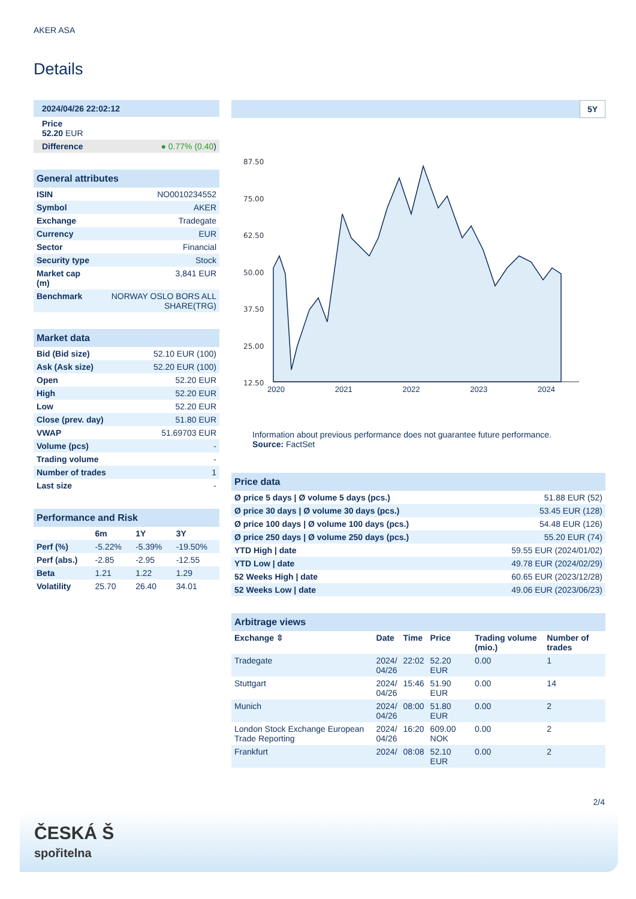AKER ASA
Details
| 2024/04/26 22:02:12 |
| Price 52.20 EUR |
| Difference | ● 0.77% (0.40 ) |
| General attributes | |
| ISIN | NO0010234552 |
| Symbol | AKER |
| Exchange | Tradegate |
| Currency | EUR |
| Sector | Financial |
| Security type | Stock |
| Market cap (m) | 3,841 EUR |
| Benchmark | NORWAY OSLO BORS ALL SHARE(TRG) |
| Market data | |
| Bid (Bid size) | 52.10 EUR (100) |
| Ask (Ask size) | 52.20 EUR (100) |
| Open | 52.20 EUR |
| High | 52.20 EUR |
| Low | 52.20 EUR |
| Close (prev. day) | 51.80 EUR |
| VWAP | 51.69703 EUR |
| Volume (pcs) | - |
| Trading volume | - |
| Number of trades | 1 |
| Last size | - |
| Performance and Risk | | | |
| | 6m | 1Y | 3Y |
| Perf (%) | -5.22% | -5.39% | -19.50% |
| Perf (abs.) | -2.85 | -2.95 | -12.55 |
| Beta | 1.21 | 1.22 | 1.29 |
| Volatility | 25.70 | 26.40 | 34.01 |
5Y
87.50
75.00
62.50
50.00
37.50
25.00
12.50
2020 2021 2022 2023 2024
Information about previous performance does not guarantee future performance.
Source: FactSet
| Price data | |
| Ø price 5 days / Ø volume 5 days (pcs.) | 51.88 EUR (52) |
| Ø price 30 days / Ø volume 30 days (pcs.) | 53.45 EUR (128) |
| Ø price 100 days / Ø volume 100 days (pcs.) | 54.48 EUR (126) |
| Ø price 250 days / Ø volume 250 days (pcs.) | 55.20 EUR (74) |
| YTD High / date | 59.55 EUR (2024/01/02) |
| YTD Low / date | 49.78 EUR (2024/02/29) |
| 52 Weeks High / date | 60.65 EUR (2023/12/28) |
| 52 Weeks Low / date | 49.06 EUR (2023/06/23) |
| Arbitrage views | | | | | |
| Exchange ⇳ | Date | Time | Price | Trading volume (mio.) | Number of trades |
| Tradegate | 2024/ 04/26 | 22:02 | 52.20 EUR | 0.00 | 1 |
| Stuttgart | 2024/ 04/26 | 15:46 | 51.90 EUR | 0.00 | 14 |
| Munich | 2024/ 04/26 | 08:00 | 51.80 EUR | 0.00 | 2 |
| London Stock Exchange European Trade Reporting | 2024/ 04/26 | 16:20 | 609.00 NOK | 0.00 | 2 |
| Frankfurt | 2024/ | 08:08 | 52.10 EUR | 0.00 | 2 |
2/4
ČESKÁ Š
spořitelna